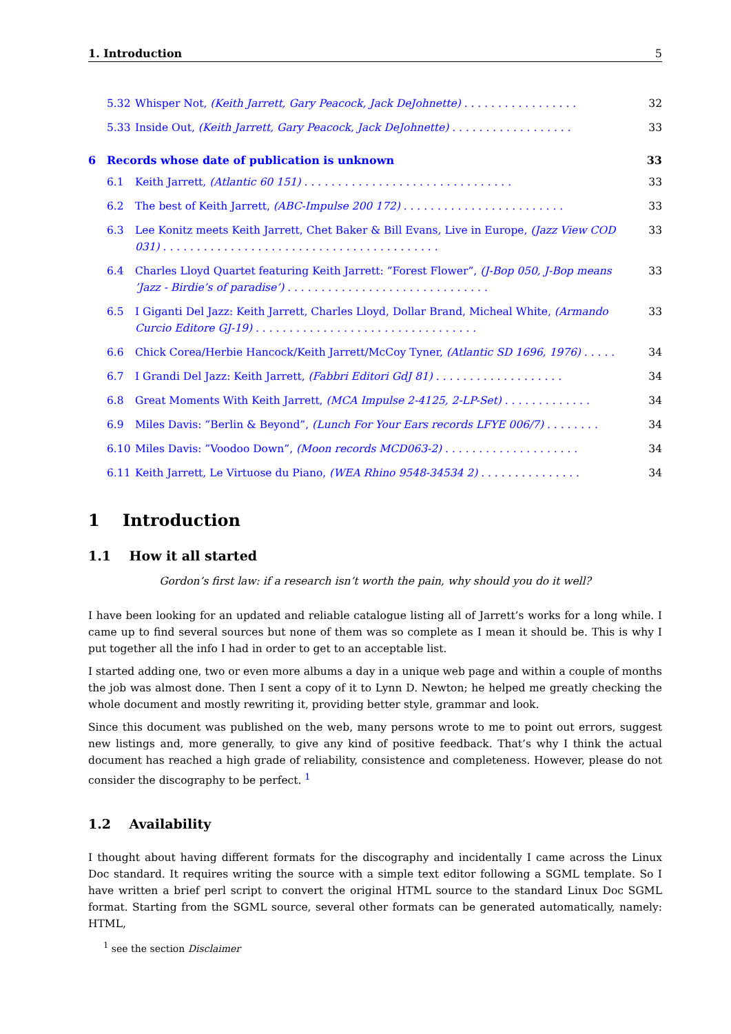1. Introduction 5
5.32 Whisper Not, (Keith Jarrett, Gary Peacock, Jack DeJohnette) . . . . . . . . . . . . . . . . . 32
5.33 Inside Out, (Keith Jarrett, Gary Peacock, Jack DeJohnette) . . . . . . . . . . . . . . . . . . 33
6 Records whose date of publication is unknown 33
6.1 Keith Jarrett, (Atlantic 60 151) . . . . . . . . . . . . . . . . . . . . . . . . . . . . . . . 33
6.2 The best of Keith Jarrett, (ABC-Impulse 200 172) . . . . . . . . . . . . . . . . . . . . . . . . 33
6.3 Lee Konitz meets Keith Jarrett, Chet Baker & Bill Evans, Live in Europe, (Jazz View COD 031) . . . . . . . . . . . . . . . . . . . . . . . . . . . . . . . . . . . . . . . . . 33
6.4 Charles Lloyd Quartet featuring Keith Jarrett: ”Forest Flower”, (J-Bop 050, J-Bop means ’Jazz - Birdie’s of paradise’) . . . . . . . . . . . . . . . . . . . . . . . . . . . . . . 33
6.5 I Giganti Del Jazz: Keith Jarrett, Charles Lloyd, Dollar Brand, Micheal White, (Armando Curcio Editore GJ-19) . . . . . . . . . . . . . . . . . . . . . . . . . . . . . . . . . 33
6.6 Chick Corea/Herbie Hancock/Keith Jarrett/McCoy Tyner, (Atlantic SD 1696, 1976) . . . . . 34
6.7 I Grandi Del Jazz: Keith Jarrett, (Fabbri Editori GdJ 81) . . . . . . . . . . . . . . . . . . . 34
6.8 Great Moments With Keith Jarrett, (MCA Impulse 2-4125, 2-LP-Set) . . . . . . . . . . . . . 34
6.9 Miles Davis: ”Berlin & Beyond”, (Lunch For Your Ears records LFYE 006/7) . . . . . . . . 34
6.10 Miles Davis: ”Voodoo Down”, (Moon records MCD063-2) . . . . . . . . . . . . . . . . . . . . 34
6.11 Keith Jarrett, Le Virtuose du Piano, (WEA Rhino 9548-34534 2) . . . . . . . . . . . . . . . 34
1 Introduction
1.1 How it all started
Gordon’s first law: if a research isn’t worth the pain, why should you do it well?
I have been looking for an updated and reliable catalogue listing all of Jarrett’s works for a long while. I came up to find several sources but none of them was so complete as I mean it should be. This is why I put together all the info I had in order to get to an acceptable list.
I started adding one, two or even more albums a day in a unique web page and within a couple of months the job was almost done. Then I sent a copy of it to Lynn D. Newton; he helped me greatly checking the whole document and mostly rewriting it, providing better style, grammar and look.
Since this document was published on the web, many persons wrote to me to point out errors, suggest new listings and, more generally, to give any kind of positive feedback. That’s why I think the actual document has reached a high grade of reliability, consistence and completeness. However, please do not consider the discography to be perfect. <sup>1</sup>
1.2 Availability
I thought about having different formats for the discography and incidentally I came across the Linux Doc standard. It requires writing the source with a simple text editor following a SGML template. So I have written a brief perl script to convert the original HTML source to the standard Linux Doc SGML format. Starting from the SGML source, several other formats can be generated automatically, namely: HTML,
<sup>1</sup> see the section Disclaimer